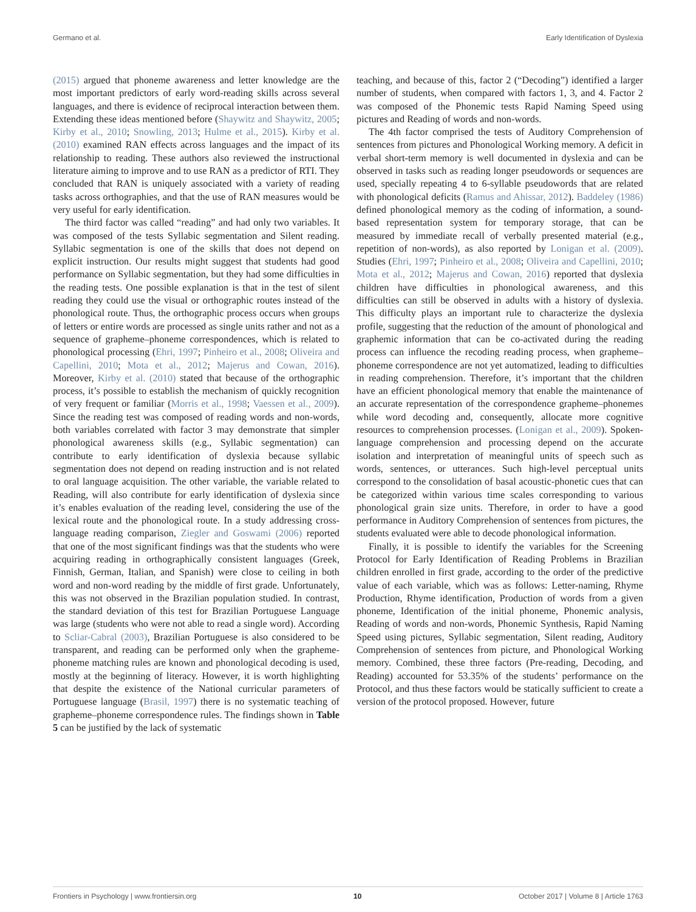Germano et al. Early Identification of Dyslexia
(2015) argued that phoneme awareness and letter knowledge are the most important predictors of early word-reading skills across several languages, and there is evidence of reciprocal interaction between them. Extending these ideas mentioned before (Shaywitz and Shaywitz, 2005; Kirby et al., 2010; Snowling, 2013; Hulme et al., 2015). Kirby et al. (2010) examined RAN effects across languages and the impact of its relationship to reading. These authors also reviewed the instructional literature aiming to improve and to use RAN as a predictor of RTI. They concluded that RAN is uniquely associated with a variety of reading tasks across orthographies, and that the use of RAN measures would be very useful for early identification.
The third factor was called “reading” and had only two variables. It was composed of the tests Syllabic segmentation and Silent reading. Syllabic segmentation is one of the skills that does not depend on explicit instruction. Our results might suggest that students had good performance on Syllabic segmentation, but they had some difficulties in the reading tests. One possible explanation is that in the test of silent reading they could use the visual or orthographic routes instead of the phonological route. Thus, the orthographic process occurs when groups of letters or entire words are processed as single units rather and not as a sequence of grapheme–phoneme correspondences, which is related to phonological processing (Ehri, 1997; Pinheiro et al., 2008; Oliveira and Capellini, 2010; Mota et al., 2012; Majerus and Cowan, 2016). Moreover, Kirby et al. (2010) stated that because of the orthographic process, it’s possible to establish the mechanism of quickly recognition of very frequent or familiar (Morris et al., 1998; Vaessen et al., 2009). Since the reading test was composed of reading words and non-words, both variables correlated with factor 3 may demonstrate that simpler phonological awareness skills (e.g., Syllabic segmentation) can contribute to early identification of dyslexia because syllabic segmentation does not depend on reading instruction and is not related to oral language acquisition. The other variable, the variable related to Reading, will also contribute for early identification of dyslexia since it’s enables evaluation of the reading level, considering the use of the lexical route and the phonological route. In a study addressing cross-language reading comparison, Ziegler and Goswami (2006) reported that one of the most significant findings was that the students who were acquiring reading in orthographically consistent languages (Greek, Finnish, German, Italian, and Spanish) were close to ceiling in both word and non-word reading by the middle of first grade. Unfortunately, this was not observed in the Brazilian population studied. In contrast, the standard deviation of this test for Brazilian Portuguese Language was large (students who were not able to read a single word). According to Scliar-Cabral (2003), Brazilian Portuguese is also considered to be transparent, and reading can be performed only when the grapheme-phoneme matching rules are known and phonological decoding is used, mostly at the beginning of literacy. However, it is worth highlighting that despite the existence of the National curricular parameters of Portuguese language (Brasil, 1997) there is no systematic teaching of grapheme–phoneme correspondence rules. The findings shown in Table 5 can be justified by the lack of systematic
teaching, and because of this, factor 2 (“Decoding”) identified a larger number of students, when compared with factors 1, 3, and 4. Factor 2 was composed of the Phonemic tests Rapid Naming Speed using pictures and Reading of words and non-words.
The 4th factor comprised the tests of Auditory Comprehension of sentences from pictures and Phonological Working memory. A deficit in verbal short-term memory is well documented in dyslexia and can be observed in tasks such as reading longer pseudowords or sequences are used, specially repeating 4 to 6-syllable pseudowords that are related with phonological deficits (Ramus and Ahissar, 2012). Baddeley (1986) defined phonological memory as the coding of information, a sound-based representation system for temporary storage, that can be measured by immediate recall of verbally presented material (e.g., repetition of non-words), as also reported by Lonigan et al. (2009). Studies (Ehri, 1997; Pinheiro et al., 2008; Oliveira and Capellini, 2010; Mota et al., 2012; Majerus and Cowan, 2016) reported that dyslexia children have difficulties in phonological awareness, and this difficulties can still be observed in adults with a history of dyslexia. This difficulty plays an important rule to characterize the dyslexia profile, suggesting that the reduction of the amount of phonological and graphemic information that can be co-activated during the reading process can influence the recoding reading process, when grapheme–phoneme correspondence are not yet automatized, leading to difficulties in reading comprehension. Therefore, it’s important that the children have an efficient phonological memory that enable the maintenance of an accurate representation of the correspondence grapheme–phonemes while word decoding and, consequently, allocate more cognitive resources to comprehension processes. (Lonigan et al., 2009). Spoken-language comprehension and processing depend on the accurate isolation and interpretation of meaningful units of speech such as words, sentences, or utterances. Such high-level perceptual units correspond to the consolidation of basal acoustic-phonetic cues that can be categorized within various time scales corresponding to various phonological grain size units. Therefore, in order to have a good performance in Auditory Comprehension of sentences from pictures, the students evaluated were able to decode phonological information.
Finally, it is possible to identify the variables for the Screening Protocol for Early Identification of Reading Problems in Brazilian children enrolled in first grade, according to the order of the predictive value of each variable, which was as follows: Letter-naming, Rhyme Production, Rhyme identification, Production of words from a given phoneme, Identification of the initial phoneme, Phonemic analysis, Reading of words and non-words, Phonemic Synthesis, Rapid Naming Speed using pictures, Syllabic segmentation, Silent reading, Auditory Comprehension of sentences from picture, and Phonological Working memory. Combined, these three factors (Pre-reading, Decoding, and Reading) accounted for 53.35% of the students’ performance on the Protocol, and thus these factors would be statically sufficient to create a version of the protocol proposed. However, future
Frontiers in Psychology | www.frontiersin.org 10 October 2017 | Volume 8 | Article 1763